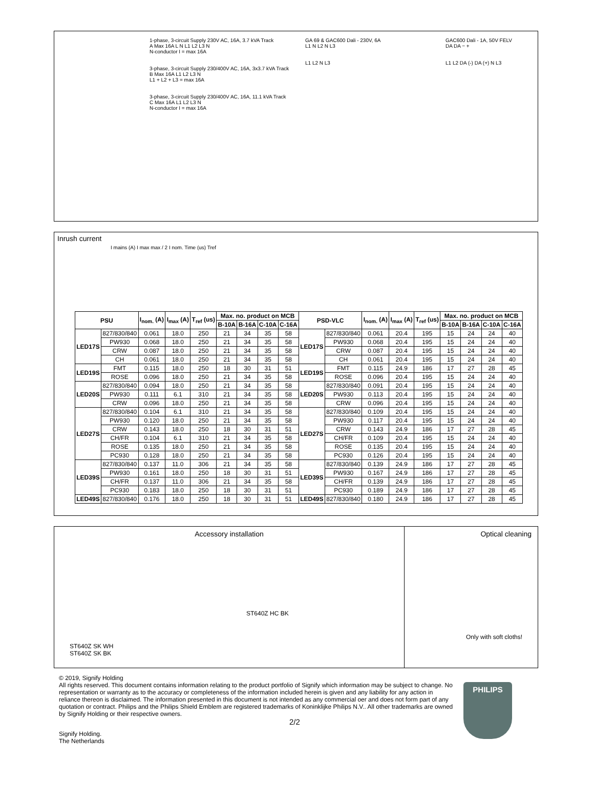1-phase, 3-circuit Supply 230V AC, 16A, 3.7 kVA Track
A Max 16A L N L1 L2 L3 N
N-conductor I = max 16A
3-phase, 3-circuit Supply 230/400V AC, 16A, 3x3.7 kVA Track
B Max 16A L1 L2 L3 N
L1 + L2 + L3 = max 16A
3-phase, 3-circuit Supply 230/400V AC, 16A, 11.1 kVA Track
C Max 16A L1 L2 L3 N
N-conductor I = max 16A
GA 69 & GAC600 Dali - 230V, 6A
L1 N L2 N L3
L1 L2 N L3
GAC600 Dali - 1A, 50V FELV
DA DA − +
L1 L2 DA (-) DA (+) N L3
Inrush current
I mains (A) I max max / 2 I nom. Time (us) Tref
| PSU | | I<sub>nom.</sub> (A) | I<sub>max</sub> (A) | T<sub>ref</sub> (us) | Max. no. product on MCB | | | | PSD-VLC | | I<sub>nom.</sub> (A) | I<sub>max</sub> (A) | T<sub>ref</sub> (us) | Max. no. product on MCB | | | |
| --- | --- | --- | --- | --- | --- | --- | --- | --- | --- | --- | --- | --- | --- | --- | --- | --- | --- |
| | | | | | B-10A | B-16A | C-10A | C-16A | | | | | | B-10A | B-16A | C-10A | C-16A |
| LED17S | 827/830/840 | 0.061 | 18.0 | 250 | 21 | 34 | 35 | 58 | LED17S | 827/830/840 | 0.061 | 20.4 | 195 | 15 | 24 | 24 | 40 |
| | PW930 | 0.068 | 18.0 | 250 | 21 | 34 | 35 | 58 | | PW930 | 0.068 | 20.4 | 195 | 15 | 24 | 24 | 40 |
| | CRW | 0.087 | 18.0 | 250 | 21 | 34 | 35 | 58 | | CRW | 0.087 | 20.4 | 195 | 15 | 24 | 24 | 40 |
| | CH | 0.061 | 18.0 | 250 | 21 | 34 | 35 | 58 | | CH | 0.061 | 20.4 | 195 | 15 | 24 | 24 | 40 |
| LED19S | FMT | 0.115 | 18.0 | 250 | 18 | 30 | 31 | 51 | LED19S | FMT | 0.115 | 24.9 | 186 | 17 | 27 | 28 | 45 |
| | ROSE | 0.096 | 18.0 | 250 | 21 | 34 | 35 | 58 | | ROSE | 0.096 | 20.4 | 195 | 15 | 24 | 24 | 40 |
| LED20S | 827/830/840 | 0.094 | 18.0 | 250 | 21 | 34 | 35 | 58 | LED20S | 827/830/840 | 0.091 | 20.4 | 195 | 15 | 24 | 24 | 40 |
| | PW930 | 0.111 | 6.1 | 310 | 21 | 34 | 35 | 58 | | PW930 | 0.113 | 20.4 | 195 | 15 | 24 | 24 | 40 |
| | CRW | 0.096 | 18.0 | 250 | 21 | 34 | 35 | 58 | | CRW | 0.096 | 20.4 | 195 | 15 | 24 | 24 | 40 |
| LED27S | 827/830/840 | 0.104 | 6.1 | 310 | 21 | 34 | 35 | 58 | LED27S | 827/830/840 | 0.109 | 20.4 | 195 | 15 | 24 | 24 | 40 |
| | PW930 | 0.120 | 18.0 | 250 | 21 | 34 | 35 | 58 | | PW930 | 0.117 | 20.4 | 195 | 15 | 24 | 24 | 40 |
| | CRW | 0.143 | 18.0 | 250 | 18 | 30 | 31 | 51 | | CRW | 0.143 | 24.9 | 186 | 17 | 27 | 28 | 45 |
| | CH/FR | 0.104 | 6.1 | 310 | 21 | 34 | 35 | 58 | | CH/FR | 0.109 | 20.4 | 195 | 15 | 24 | 24 | 40 |
| | ROSE | 0.135 | 18.0 | 250 | 21 | 34 | 35 | 58 | | ROSE | 0.135 | 20.4 | 195 | 15 | 24 | 24 | 40 |
| | PC930 | 0.128 | 18.0 | 250 | 21 | 34 | 35 | 58 | | PC930 | 0.126 | 20.4 | 195 | 15 | 24 | 24 | 40 |
| LED39S | 827/830/840 | 0.137 | 11.0 | 306 | 21 | 34 | 35 | 58 | LED39S | 827/830/840 | 0.139 | 24.9 | 186 | 17 | 27 | 28 | 45 |
| | PW930 | 0.161 | 18.0 | 250 | 18 | 30 | 31 | 51 | | PW930 | 0.167 | 24.9 | 186 | 17 | 27 | 28 | 45 |
| | CH/FR | 0.137 | 11.0 | 306 | 21 | 34 | 35 | 58 | | CH/FR | 0.139 | 24.9 | 186 | 17 | 27 | 28 | 45 |
| | PC930 | 0.183 | 18.0 | 250 | 18 | 30 | 31 | 51 | | PC930 | 0.189 | 24.9 | 186 | 17 | 27 | 28 | 45 |
| LED49S | 827/830/840 | 0.176 | 18.0 | 250 | 18 | 30 | 31 | 51 | LED49S | 827/830/840 | 0.180 | 24.9 | 186 | 17 | 27 | 28 | 45 |
Accessory installation
ST640Z HC BK
ST640Z SK WH
ST640Z SK BK
Optical cleaning
Only with soft cloths!
© 2019, Signify Holding
All rights reserved. This document contains information relating to the product portfolio of Signify which information may be subject to change. No representation or warranty as to the accuracy or completeness of the information included herein is given and any liability for any action in reliance thereon is disclaimed. The information presented in this document is not intended as any commercial oer and does not form part of any quotation or contract. Philips and the Philips Shield Emblem are registered trademarks of Koninklijke Philips N.V.. All other trademarks are owned by Signify Holding or their respective owners.
2/2
PHILIPS
Signify Holding.
The Netherlands